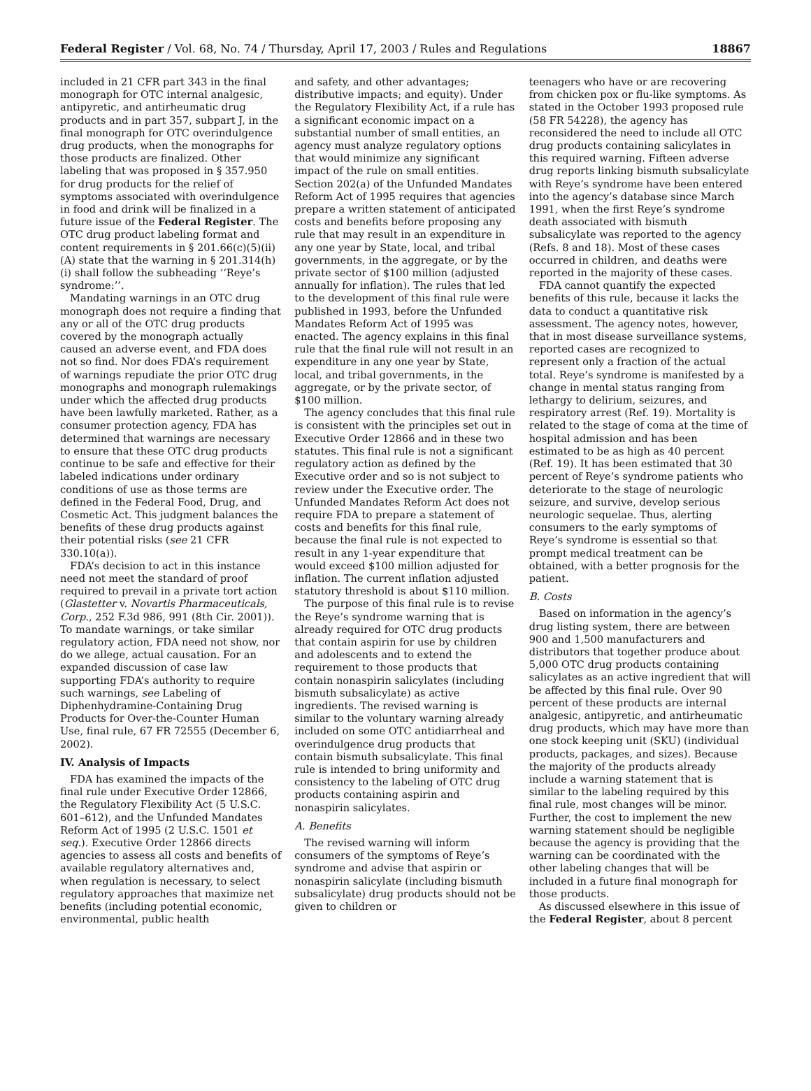Federal Register / Vol. 68, No. 74 / Thursday, April 17, 2003 / Rules and Regulations 18867
included in 21 CFR part 343 in the final monograph for OTC internal analgesic, antipyretic, and antirheumatic drug products and in part 357, subpart J, in the final monograph for OTC overindulgence drug products, when the monographs for those products are finalized. Other labeling that was proposed in § 357.950 for drug products for the relief of symptoms associated with overindulgence in food and drink will be finalized in a future issue of the Federal Register. The OTC drug product labeling format and content requirements in § 201.66(c)(5)(ii)(A) state that the warning in § 201.314(h)(i) shall follow the subheading ‘‘Reye’s syndrome:’’.
Mandating warnings in an OTC drug monograph does not require a finding that any or all of the OTC drug products covered by the monograph actually caused an adverse event, and FDA does not so find. Nor does FDA’s requirement of warnings repudiate the prior OTC drug monographs and monograph rulemakings under which the affected drug products have been lawfully marketed. Rather, as a consumer protection agency, FDA has determined that warnings are necessary to ensure that these OTC drug products continue to be safe and effective for their labeled indications under ordinary conditions of use as those terms are defined in the Federal Food, Drug, and Cosmetic Act. This judgment balances the benefits of these drug products against their potential risks (see 21 CFR 330.10(a)).
FDA’s decision to act in this instance need not meet the standard of proof required to prevail in a private tort action (Glastetter v. Novartis Pharmaceuticals, Corp., 252 F.3d 986, 991 (8th Cir. 2001)). To mandate warnings, or take similar regulatory action, FDA need not show, nor do we allege, actual causation. For an expanded discussion of case law supporting FDA’s authority to require such warnings, see Labeling of Diphenhydramine-Containing Drug Products for Over-the-Counter Human Use, final rule, 67 FR 72555 (December 6, 2002).
IV. Analysis of Impacts
FDA has examined the impacts of the final rule under Executive Order 12866, the Regulatory Flexibility Act (5 U.S.C. 601–612), and the Unfunded Mandates Reform Act of 1995 (2 U.S.C. 1501 et seq.). Executive Order 12866 directs agencies to assess all costs and benefits of available regulatory alternatives and, when regulation is necessary, to select regulatory approaches that maximize net benefits (including potential economic, environmental, public health
and safety, and other advantages; distributive impacts; and equity). Under the Regulatory Flexibility Act, if a rule has a significant economic impact on a substantial number of small entities, an agency must analyze regulatory options that would minimize any significant impact of the rule on small entities. Section 202(a) of the Unfunded Mandates Reform Act of 1995 requires that agencies prepare a written statement of anticipated costs and benefits before proposing any rule that may result in an expenditure in any one year by State, local, and tribal governments, in the aggregate, or by the private sector of $100 million (adjusted annually for inflation). The rules that led to the development of this final rule were published in 1993, before the Unfunded Mandates Reform Act of 1995 was enacted. The agency explains in this final rule that the final rule will not result in an expenditure in any one year by State, local, and tribal governments, in the aggregate, or by the private sector, of $100 million.
The agency concludes that this final rule is consistent with the principles set out in Executive Order 12866 and in these two statutes. This final rule is not a significant regulatory action as defined by the Executive order and so is not subject to review under the Executive order. The Unfunded Mandates Reform Act does not require FDA to prepare a statement of costs and benefits for this final rule, because the final rule is not expected to result in any 1-year expenditure that would exceed $100 million adjusted for inflation. The current inflation adjusted statutory threshold is about $110 million.
The purpose of this final rule is to revise the Reye’s syndrome warning that is already required for OTC drug products that contain aspirin for use by children and adolescents and to extend the requirement to those products that contain nonaspirin salicylates (including bismuth subsalicylate) as active ingredients. The revised warning is similar to the voluntary warning already included on some OTC antidiarrheal and overindulgence drug products that contain bismuth subsalicylate. This final rule is intended to bring uniformity and consistency to the labeling of OTC drug products containing aspirin and nonaspirin salicylates.
A. Benefits
The revised warning will inform consumers of the symptoms of Reye’s syndrome and advise that aspirin or nonaspirin salicylate (including bismuth subsalicylate) drug products should not be given to children or
teenagers who have or are recovering from chicken pox or flu-like symptoms. As stated in the October 1993 proposed rule (58 FR 54228), the agency has reconsidered the need to include all OTC drug products containing salicylates in this required warning. Fifteen adverse drug reports linking bismuth subsalicylate with Reye’s syndrome have been entered into the agency’s database since March 1991, when the first Reye’s syndrome death associated with bismuth subsalicylate was reported to the agency (Refs. 8 and 18). Most of these cases occurred in children, and deaths were reported in the majority of these cases.
FDA cannot quantify the expected benefits of this rule, because it lacks the data to conduct a quantitative risk assessment. The agency notes, however, that in most disease surveillance systems, reported cases are recognized to represent only a fraction of the actual total. Reye’s syndrome is manifested by a change in mental status ranging from lethargy to delirium, seizures, and respiratory arrest (Ref. 19). Mortality is related to the stage of coma at the time of hospital admission and has been estimated to be as high as 40 percent (Ref. 19). It has been estimated that 30 percent of Reye’s syndrome patients who deteriorate to the stage of neurologic seizure, and survive, develop serious neurologic sequelae. Thus, alerting consumers to the early symptoms of Reye’s syndrome is essential so that prompt medical treatment can be obtained, with a better prognosis for the patient.
B. Costs
Based on information in the agency’s drug listing system, there are between 900 and 1,500 manufacturers and distributors that together produce about 5,000 OTC drug products containing salicylates as an active ingredient that will be affected by this final rule. Over 90 percent of these products are internal analgesic, antipyretic, and antirheumatic drug products, which may have more than one stock keeping unit (SKU) (individual products, packages, and sizes). Because the majority of the products already include a warning statement that is similar to the labeling required by this final rule, most changes will be minor. Further, the cost to implement the new warning statement should be negligible because the agency is providing that the warning can be coordinated with the other labeling changes that will be included in a future final monograph for those products.
As discussed elsewhere in this issue of the Federal Register, about 8 percent